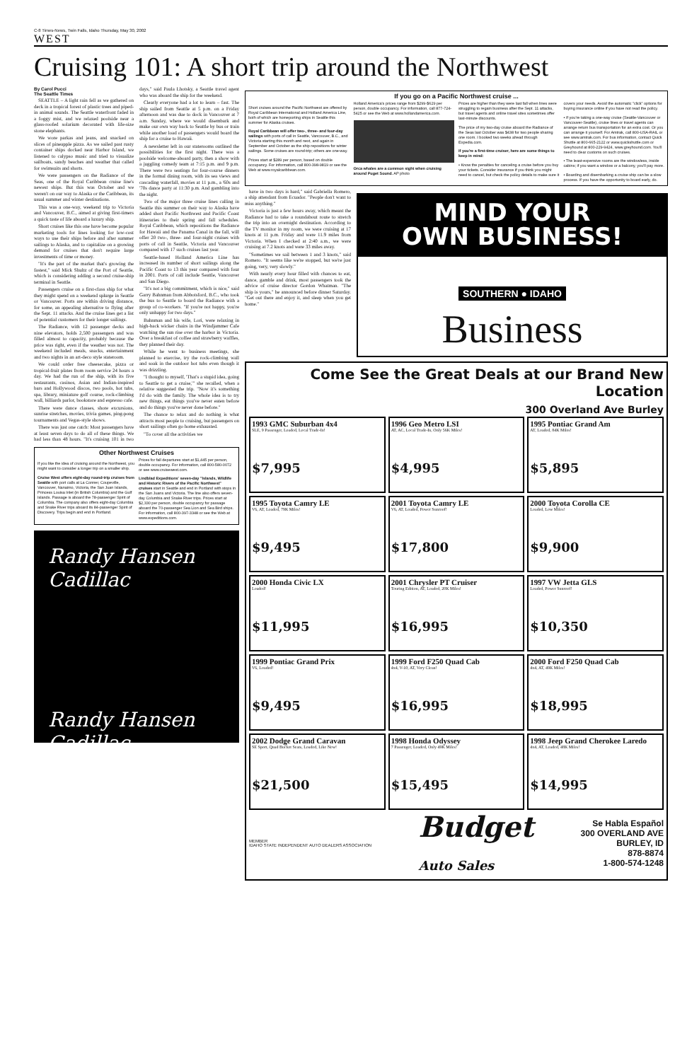C-8 Times-News, Twin Falls, Idaho Thursday, May 30, 2002
WEST
Cruising 101: A short trip around the Northwest
By Carol Pucci
The Seattle Times
SEATTLE – A light rain fell as we gathered on deck in a tropical forest of plastic trees and piped-in animal sounds. The Seattle waterfront faded in a foggy mist, and we relaxed poolside near a glass-roofed solarium decorated with life-size stone elephants.
We wore parkas and jeans, and snacked on slices of pineapple pizza. As we sailed past rusty container ships docked near Harbor Island, we listened to calypso music and tried to visualize sailboats, sandy beaches and weather that called for swimsuits and shorts.
We were passengers on the Radiance of the Seas, one of the Royal Caribbean cruise line's newest ships. But this was October and we weren't on our way to Alaska or the Caribbean, its usual summer and winter destinations.
This was a one-way, weekend trip to Victoria and Vancouver, B.C., aimed at giving first-timers a quick taste of life aboard a luxury ship.
Short cruises like this one have become popular marketing tools for lines looking for low-cost ways to use their ships before and after summer sailings to Alaska, and to capitalize on a growing demand for cruises that don't require large investments of time or money.
"It's the part of the market that's growing the fastest," said Mick Shultz of the Port of Seattle, which is considering adding a second cruise-ship terminal in Seattle.
Passengers cruise on a first-class ship for what they might spend on a weekend splurge in Seattle or Vancouver. Ports are within driving distance, for some, an appealing alternative to flying after the Sept. 11 attacks. And the cruise lines get a list of potential customers for their longer sailings.
The Radiance, with 12 passenger decks and nine elevators, holds 2,500 passengers and was filled almost to capacity, probably because the price was right, even if the weather was not. The weekend included meals, snacks, entertainment and two nights in an art-deco style stateroom.
We could order free cheesecake, pizza or tropical-fruit plates from room service 24 hours a day. We had the run of the ship, with its five restaurants, casinos, Asian and Indian-inspired bars and Hollywood discos, two pools, hot tubs, spa, library, miniature golf course, rock-climbing wall, billiards parlor, bookstore and espresso cafe.
There were dance classes, shore excursions, sunrise stretches, movies, trivia games, ping-pong tournaments and Vegas-style shows.
There was just one catch: Most passengers have at least seven days to do all of these things. We had less than 48 hours. "It's cruising 101 in two days," said Paula Lhotsky, a Seattle travel agent who was aboard the ship for the weekend.
Clearly everyone had a lot to learn – fast. The ship sailed from Seattle at 5 p.m. on a Friday afternoon and was due to dock in Vancouver at 7 a.m. Sunday, where we would disembark and make our own way back to Seattle by bus or train while another load of passengers would board the ship for a cruise to Hawaii.
A newsletter left in our staterooms outlined the possibilities for the first night. There was a poolside welcome-aboard party, then a show with a juggling comedy team at 7:15 p.m. and 9 p.m. There were two seatings for four-course dinners in the formal dining room, with its sea views and cascading waterfall, movies at 11 p.m., a '60s and '70s dance party at 11:30 p.m. And gambling into the night.
Two of the major three cruise lines calling in Seattle this summer on their way to Alaska have added short Pacific Northwest and Pacific Coast itineraries to their spring and fall schedules. Royal Caribbean, which repositions the Radiance for Hawaii and the Panama Canal in the fall, will offer 20 two-, three- and four-night cruises with ports of call in Seattle, Victoria and Vancouver compared with 17 such cruises last year.
Seattle-based Holland America Line has increased its number of short sailings along the Pacific Coast to 13 this year compared with four in 2001. Ports of call include Seattle, Vancouver and San Diego.
"It's not a big commitment, which is nice," said Garry Bahnman from Abbotsford, B.C., who took the bus to Seattle to board the Radiance with a group of co-workers. "If you're not happy, you're only unhappy for two days."
Bahnman and his wife, Lori, were relaxing in high-back wicker chairs in the Windjammer Cafe watching the sun rise over the harbor in Victoria. Over a breakfast of coffee and strawberry waffles, they planned their day.
While he went to business meetings, she planned to exercise, try the rock-climbing wall and soak in the outdoor hot tubs even though it was drizzling.
"I thought to myself, 'That's a stupid idea, going to Seattle to get a cruise,'" she recalled, when a relative suggested the trip. "Now it's something I'd do with the family. The whole idea is to try new things, eat things you've never eaten before and do things you've never done before."
The chance to relax and do nothing is what attracts most people to cruising, but passengers on short sailings often go home exhausted.
"To cover all the activities we
Other Northwest Cruises
If you like the idea of cruising around the Northwest, you might want to consider a longer trip on a smaller ship.
Cruise West offers eight-day round-trip cruises from Seattle with port calls at La Conner, Coupeville, Vancouver, Nanaimo, Victoria, the San Juan Islands, Princess Louisa Inlet (in British Columbia) and the Gulf Islands. Passage is aboard the 78-passenger Spirit of Columbia. The company also offers eight-day Columbia and Snake River trips aboard its 84-passenger Spirit of Discovery. Trips begin and end in Portland.
Prices for fall departures start at $1,445 per person, double occupancy. For information, call 800-580-0072 or see www.cruisewest.com.
Lindblad Expeditions' seven-day "Islands, Wildlife and Historic Rivers of the Pacific Northwest" cruises start in Seattle and end in Portland with stops in the San Juans and Victoria. The line also offers seven-day Columbia and Snake River trips. Prices start at $2,330 per person, double occupancy for passage aboard the 70-passenger Sea Lion and Sea Bird ships. For information, call 800-397-3348 or see the Web at www.expeditions.com.
Randy Hansen Cadillac
Randy Hansen Cadillac
If you go on a Pacific Northwest cruise ...
Short cruises around the Pacific Northwest are offered by Royal Caribbean International and Holland America Line, both of which are homeporting ships in Seattle this summer for Alaska cruises.
Royal Caribbean will offer two-, three- and four-day sailings with ports of call in Seattle, Vancouver, B.C., and Victoria starting this month and next, and again in September and October as the ship repositions for winter sailings. Some cruises are round-trip; others are one-way.
Prices start at $289 per person, based on double occupancy. For information, call 800-398-9819 or see the Web at www.royalcaribbean.com.
Holland America's prices range from $299-$629 per person, double occupancy. For information, call 877-724-5425 or see the Web at www.hollandamerica.com.
Orca whales are a common sight when cruising around Puget Sound. AP photo
Prices are higher than they were last fall when lines were struggling to regain business after the Sept. 11 attacks, but travel agents and online travel sites sometimes offer last-minute discounts.
The price of my two-day cruise aboard the Radiance of the Seas last October was $438 for two people sharing one room. I booked two weeks ahead through Expedia.com.
If you're a first-time cruiser, here are some things to keep in mind:
• Know the penalties for canceling a cruise before you buy your tickets. Consider insurance if you think you might need to cancel, but check the policy details to make sure it covers your needs. Avoid the automatic "click" options for buying insurance online if you have not read the policy.
• If you're taking a one-way cruise (Seattle-Vancouver or Vancouver-Seattle), cruise lines or travel agents can arrange return bus transportation for an extra cost. Or you can arrange it yourself. For Amtrak, call 800-USA-RAIL or see www.amtrak.com. For bus information, contact Quick Shuttle at 800-665-2122 or www.quickshuttle.com or Greyhound at 800-229-9424, www.greyhound.com. You'll need to clear customs on such cruises.
• The least-expensive rooms are the windowless, inside cabins; if you want a window or a balcony, you'll pay more.
• Boarding and disembarking a cruise ship can be a slow process. If you have the opportunity to board early, do.
have in two days is hard," said Gabriella Romero, a ship attendant from Ecuador. "People don't want to miss anything."
Victoria is just a few hours away, which meant the Radiance had to take a roundabout route to stretch the trip into an overnight destination. According to the TV monitor in my room, we were cruising at 17 knots at 11 p.m. Friday and were 11.9 miles from Victoria. When I checked at 2:40 a.m., we were cruising at 7.2 knots and were 33 miles away.
"Sometimes we sail between 1 and 3 knots," said Romero. "It seems like we're stopped, but we're just going, very, very slowly."
With nearly every hour filled with chances to eat, dance, gamble and drink, most passengers took the advice of cruise director Gordon Whatman. "The ship is yours," he announced before dinner Saturday. "Get out there and enjoy it, and sleep when you get home."
MIND YOUR
OWN BUSINESS!
SOUTHERN ● IDAHO
Business
Come See the Great Deals at our Brand New Location
300 Overland Ave Burley
1993 GMC Suburban 4x4
SLE, 9 Passenger, Loaded, Local Trade-In!
$7,995
1996 Geo Metro LSI
AT, AC, Local Trade-In, Only 56K Miles!
$4,995
1995 Pontiac Grand Am
AT, Loaded, 84K Miles!
$5,895
1995 Toyota Camry LE
V6, AT, Loaded, 79K Miles!
$9,495
2001 Toyota Camry LE
V6, AT, Loaded, Power Sunroof!
$17,800
2000 Toyota Corolla CE
Loaded, Low Miles!
$9,900
2000 Honda Civic LX
Loaded!
$11,995
2001 Chrysler PT Cruiser
Touring Edition, AT, Loaded, 20K Miles!
$16,995
1997 VW Jetta GLS
Loaded, Power Sunroof!
$10,350
1999 Pontiac Grand Prix
V6, Loaded!
$9,495
1999 Ford F250 Quad Cab
4x4, V-10, AT, Very Clean!
$16,995
2000 Ford F250 Quad Cab
4x4, AT, 49K Miles!
$18,995
2002 Dodge Grand Caravan
SE Sport, Quad Bucket Seats, Loaded, Like New!
$21,500
1998 Honda Odyssey
7 Passenger, Loaded, Only 49K Miles!
$15,495
1998 Jeep Grand Cherokee Laredo
4x4, AT, Loaded, 48K Miles!
$14,995
MEMBER
IDAHO STATE INDEPENDENT AUTO DEALERS ASSOCIATION
Budget
Auto Sales
Se Habla Español
300 OVERLAND AVE
BURLEY, ID
878-8874
1-800-574-1248